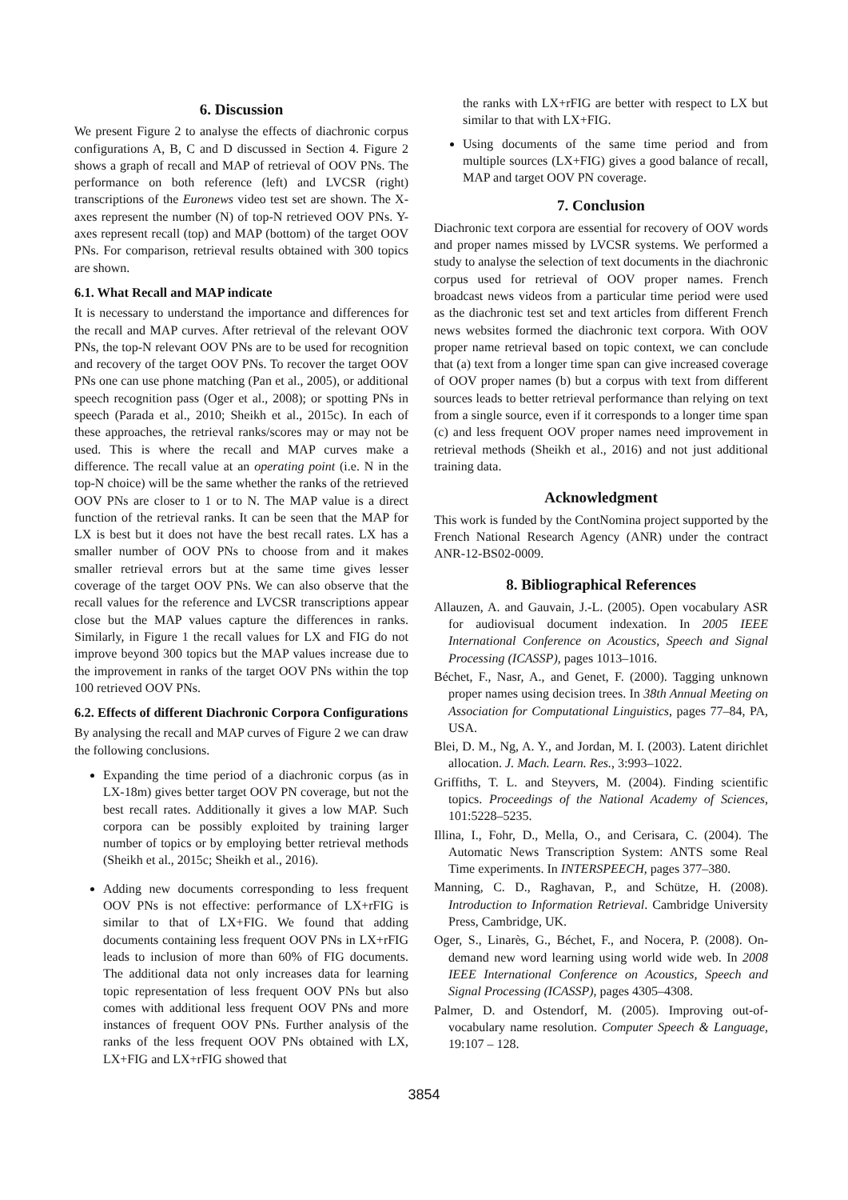6. Discussion
We present Figure 2 to analyse the effects of diachronic corpus configurations A, B, C and D discussed in Section 4. Figure 2 shows a graph of recall and MAP of retrieval of OOV PNs. The performance on both reference (left) and LVCSR (right) transcriptions of the Euronews video test set are shown. The X-axes represent the number (N) of top-N retrieved OOV PNs. Y-axes represent recall (top) and MAP (bottom) of the target OOV PNs. For comparison, retrieval results obtained with 300 topics are shown.
6.1. What Recall and MAP indicate
It is necessary to understand the importance and differences for the recall and MAP curves. After retrieval of the relevant OOV PNs, the top-N relevant OOV PNs are to be used for recognition and recovery of the target OOV PNs. To recover the target OOV PNs one can use phone matching (Pan et al., 2005), or additional speech recognition pass (Oger et al., 2008); or spotting PNs in speech (Parada et al., 2010; Sheikh et al., 2015c). In each of these approaches, the retrieval ranks/scores may or may not be used. This is where the recall and MAP curves make a difference. The recall value at an operating point (i.e. N in the top-N choice) will be the same whether the ranks of the retrieved OOV PNs are closer to 1 or to N. The MAP value is a direct function of the retrieval ranks. It can be seen that the MAP for LX is best but it does not have the best recall rates. LX has a smaller number of OOV PNs to choose from and it makes smaller retrieval errors but at the same time gives lesser coverage of the target OOV PNs. We can also observe that the recall values for the reference and LVCSR transcriptions appear close but the MAP values capture the differences in ranks. Similarly, in Figure 1 the recall values for LX and FIG do not improve beyond 300 topics but the MAP values increase due to the improvement in ranks of the target OOV PNs within the top 100 retrieved OOV PNs.
6.2. Effects of different Diachronic Corpora Configurations
By analysing the recall and MAP curves of Figure 2 we can draw the following conclusions.
Expanding the time period of a diachronic corpus (as in LX-18m) gives better target OOV PN coverage, but not the best recall rates. Additionally it gives a low MAP. Such corpora can be possibly exploited by training larger number of topics or by employing better retrieval methods (Sheikh et al., 2015c; Sheikh et al., 2016).
Adding new documents corresponding to less frequent OOV PNs is not effective: performance of LX+rFIG is similar to that of LX+FIG. We found that adding documents containing less frequent OOV PNs in LX+rFIG leads to inclusion of more than 60% of FIG documents. The additional data not only increases data for learning topic representation of less frequent OOV PNs but also comes with additional less frequent OOV PNs and more instances of frequent OOV PNs. Further analysis of the ranks of the less frequent OOV PNs obtained with LX, LX+FIG and LX+rFIG showed that
the ranks with LX+rFIG are better with respect to LX but similar to that with LX+FIG.
Using documents of the same time period and from multiple sources (LX+FIG) gives a good balance of recall, MAP and target OOV PN coverage.
7. Conclusion
Diachronic text corpora are essential for recovery of OOV words and proper names missed by LVCSR systems. We performed a study to analyse the selection of text documents in the diachronic corpus used for retrieval of OOV proper names. French broadcast news videos from a particular time period were used as the diachronic test set and text articles from different French news websites formed the diachronic text corpora. With OOV proper name retrieval based on topic context, we can conclude that (a) text from a longer time span can give increased coverage of OOV proper names (b) but a corpus with text from different sources leads to better retrieval performance than relying on text from a single source, even if it corresponds to a longer time span (c) and less frequent OOV proper names need improvement in retrieval methods (Sheikh et al., 2016) and not just additional training data.
Acknowledgment
This work is funded by the ContNomina project supported by the French National Research Agency (ANR) under the contract ANR-12-BS02-0009.
8. Bibliographical References
Allauzen, A. and Gauvain, J.-L. (2005). Open vocabulary ASR for audiovisual document indexation. In 2005 IEEE International Conference on Acoustics, Speech and Signal Processing (ICASSP), pages 1013–1016.
Béchet, F., Nasr, A., and Genet, F. (2000). Tagging unknown proper names using decision trees. In 38th Annual Meeting on Association for Computational Linguistics, pages 77–84, PA, USA.
Blei, D. M., Ng, A. Y., and Jordan, M. I. (2003). Latent dirichlet allocation. J. Mach. Learn. Res., 3:993–1022.
Griffiths, T. L. and Steyvers, M. (2004). Finding scientific topics. Proceedings of the National Academy of Sciences, 101:5228–5235.
Illina, I., Fohr, D., Mella, O., and Cerisara, C. (2004). The Automatic News Transcription System: ANTS some Real Time experiments. In INTERSPEECH, pages 377–380.
Manning, C. D., Raghavan, P., and Schütze, H. (2008). Introduction to Information Retrieval. Cambridge University Press, Cambridge, UK.
Oger, S., Linarès, G., Béchet, F., and Nocera, P. (2008). On-demand new word learning using world wide web. In 2008 IEEE International Conference on Acoustics, Speech and Signal Processing (ICASSP), pages 4305–4308.
Palmer, D. and Ostendorf, M. (2005). Improving out-of-vocabulary name resolution. Computer Speech & Language, 19:107 – 128.
3854